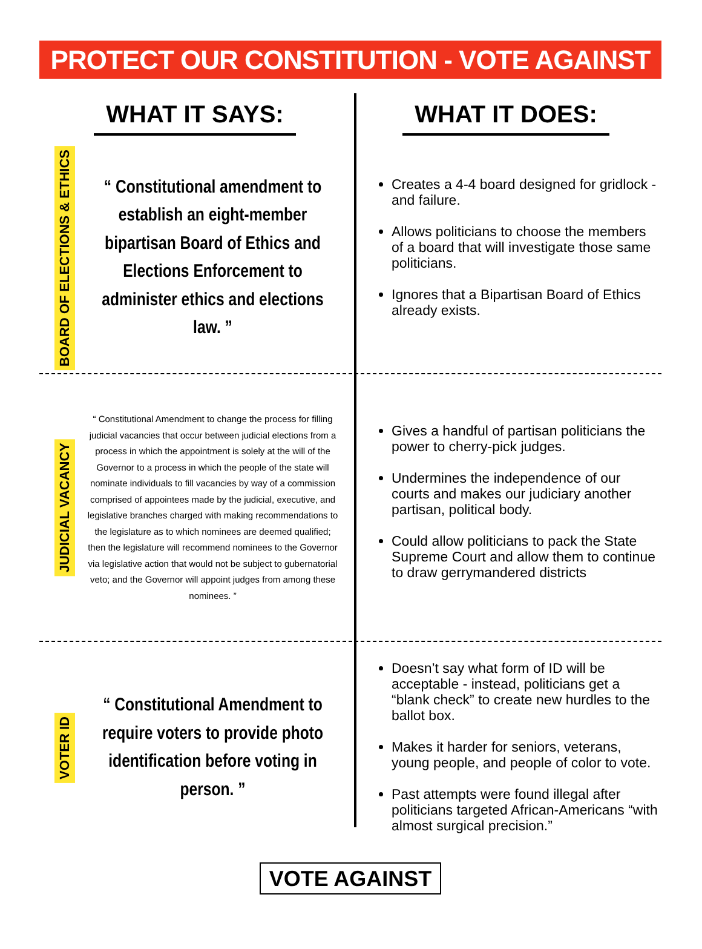PROTECT OUR CONSTITUTION - VOTE AGAINST
WHAT IT SAYS: WHAT IT DOES:
BOARD OF ELECTIONS & ETHICS
“ Constitutional amendment to establish an eight-member bipartisan Board of Ethics and Elections Enforcement to administer ethics and elections law. ”
Creates a 4-4 board designed for gridlock - and failure.
Allows politicians to choose the members of a board that will investigate those same politicians.
Ignores that a Bipartisan Board of Ethics already exists.
JUDICIAL VACANCY
“ Constitutional Amendment to change the process for filling judicial vacancies that occur between judicial elections from a process in which the appointment is solely at the will of the Governor to a process in which the people of the state will nominate individuals to fill vacancies by way of a commission comprised of appointees made by the judicial, executive, and legislative branches charged with making recommendations to the legislature as to which nominees are deemed qualified; then the legislature will recommend nominees to the Governor via legislative action that would not be subject to gubernatorial veto; and the Governor will appoint judges from among these nominees. ”
Gives a handful of partisan politicians the power to cherry-pick judges.
Undermines the independence of our courts and makes our judiciary another partisan, political body.
Could allow politicians to pack the State Supreme Court and allow them to continue to draw gerrymandered districts
VOTER ID
“ Constitutional Amendment to require voters to provide photo identification before voting in person. ”
Doesn’t say what form of ID will be acceptable - instead, politicians get a “blank check” to create new hurdles to the ballot box.
Makes it harder for seniors, veterans, young people, and people of color to vote.
Past attempts were found illegal after politicians targeted African-Americans “with almost surgical precision.”
VOTE AGAINST